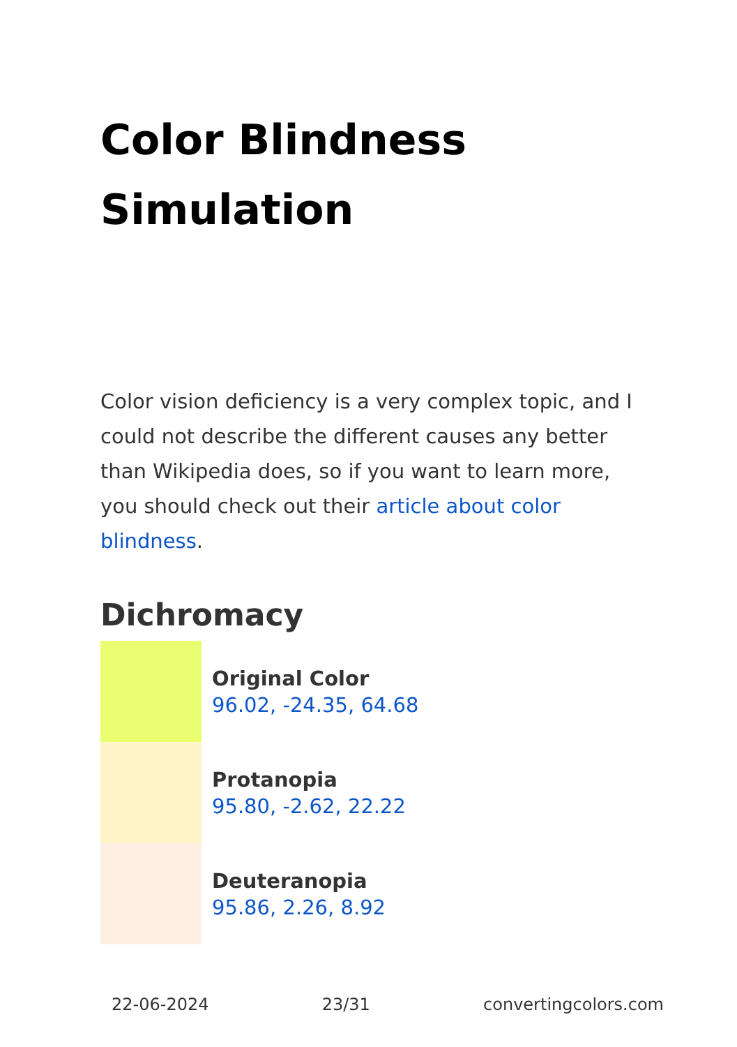Color Blindness
Simulation
Color vision deficiency is a very complex topic, and I could not describe the different causes any better than Wikipedia does, so if you want to learn more, you should check out their article about color blindness.
Dichromacy
Original Color
96.02, -24.35, 64.68
Protanopia
95.80, -2.62, 22.22
Deuteranopia
95.86, 2.26, 8.92
22-06-2024 23/31 convertingcolors.com